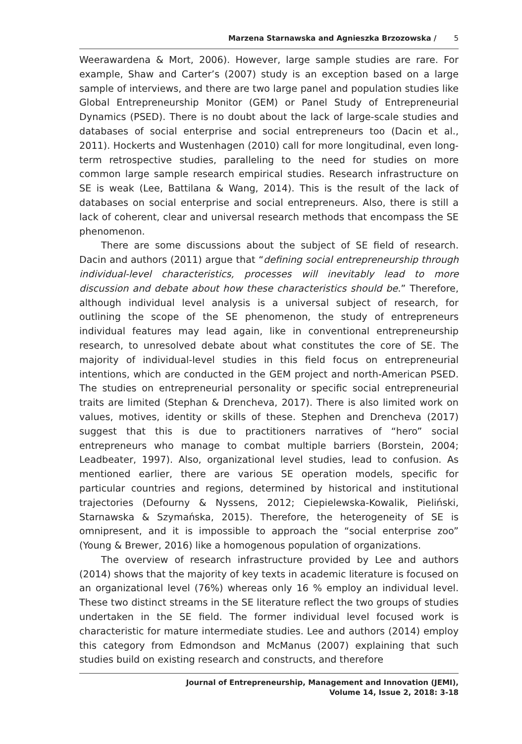Marzena Starnawska and Agnieszka Brzozowska / 5
Weerawardena & Mort, 2006). However, large sample studies are rare. For example, Shaw and Carter’s (2007) study is an exception based on a large sample of interviews, and there are two large panel and population studies like Global Entrepreneurship Monitor (GEM) or Panel Study of Entrepreneurial Dynamics (PSED). There is no doubt about the lack of large-scale studies and databases of social enterprise and social entrepreneurs too (Dacin et al., 2011). Hockerts and Wustenhagen (2010) call for more longitudinal, even long-term retrospective studies, paralleling to the need for studies on more common large sample research empirical studies. Research infrastructure on SE is weak (Lee, Battilana & Wang, 2014). This is the result of the lack of databases on social enterprise and social entrepreneurs. Also, there is still a lack of coherent, clear and universal research methods that encompass the SE phenomenon.
There are some discussions about the subject of SE field of research. Dacin and authors (2011) argue that “defining social entrepreneurship through individual-level characteristics, processes will inevitably lead to more discussion and debate about how these characteristics should be.” Therefore, although individual level analysis is a universal subject of research, for outlining the scope of the SE phenomenon, the study of entrepreneurs individual features may lead again, like in conventional entrepreneurship research, to unresolved debate about what constitutes the core of SE. The majority of individual-level studies in this field focus on entrepreneurial intentions, which are conducted in the GEM project and north-American PSED. The studies on entrepreneurial personality or specific social entrepreneurial traits are limited (Stephan & Drencheva, 2017). There is also limited work on values, motives, identity or skills of these. Stephen and Drencheva (2017) suggest that this is due to practitioners narratives of “hero” social entrepreneurs who manage to combat multiple barriers (Borstein, 2004; Leadbeater, 1997). Also, organizational level studies, lead to confusion. As mentioned earlier, there are various SE operation models, specific for particular countries and regions, determined by historical and institutional trajectories (Defourny & Nyssens, 2012; Ciepielewska-Kowalik, Pieliński, Starnawska & Szymańska, 2015). Therefore, the heterogeneity of SE is omnipresent, and it is impossible to approach the “social enterprise zoo” (Young & Brewer, 2016) like a homogenous population of organizations.
The overview of research infrastructure provided by Lee and authors (2014) shows that the majority of key texts in academic literature is focused on an organizational level (76%) whereas only 16 % employ an individual level. These two distinct streams in the SE literature reflect the two groups of studies undertaken in the SE field. The former individual level focused work is characteristic for mature intermediate studies. Lee and authors (2014) employ this category from Edmondson and McManus (2007) explaining that such studies build on existing research and constructs, and therefore
Journal of Entrepreneurship, Management and Innovation (JEMI),
Volume 14, Issue 2, 2018: 3-18